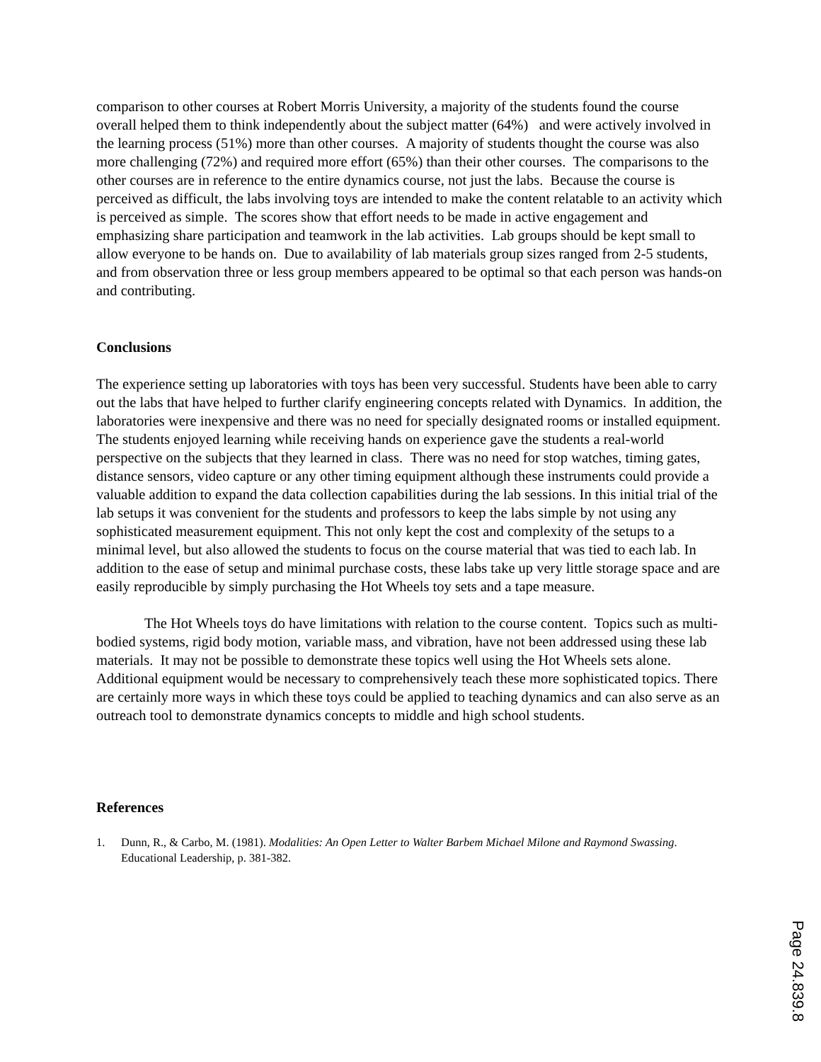comparison to other courses at Robert Morris University, a majority of the students found the course overall helped them to think independently about the subject matter (64%) and were actively involved in the learning process (51%) more than other courses. A majority of students thought the course was also more challenging (72%) and required more effort (65%) than their other courses. The comparisons to the other courses are in reference to the entire dynamics course, not just the labs. Because the course is perceived as difficult, the labs involving toys are intended to make the content relatable to an activity which is perceived as simple. The scores show that effort needs to be made in active engagement and emphasizing share participation and teamwork in the lab activities. Lab groups should be kept small to allow everyone to be hands on. Due to availability of lab materials group sizes ranged from 2-5 students, and from observation three or less group members appeared to be optimal so that each person was hands-on and contributing.
Conclusions
The experience setting up laboratories with toys has been very successful. Students have been able to carry out the labs that have helped to further clarify engineering concepts related with Dynamics. In addition, the laboratories were inexpensive and there was no need for specially designated rooms or installed equipment. The students enjoyed learning while receiving hands on experience gave the students a real-world perspective on the subjects that they learned in class. There was no need for stop watches, timing gates, distance sensors, video capture or any other timing equipment although these instruments could provide a valuable addition to expand the data collection capabilities during the lab sessions. In this initial trial of the lab setups it was convenient for the students and professors to keep the labs simple by not using any sophisticated measurement equipment. This not only kept the cost and complexity of the setups to a minimal level, but also allowed the students to focus on the course material that was tied to each lab. In addition to the ease of setup and minimal purchase costs, these labs take up very little storage space and are easily reproducible by simply purchasing the Hot Wheels toy sets and a tape measure.
The Hot Wheels toys do have limitations with relation to the course content. Topics such as multi-bodied systems, rigid body motion, variable mass, and vibration, have not been addressed using these lab materials. It may not be possible to demonstrate these topics well using the Hot Wheels sets alone. Additional equipment would be necessary to comprehensively teach these more sophisticated topics. There are certainly more ways in which these toys could be applied to teaching dynamics and can also serve as an outreach tool to demonstrate dynamics concepts to middle and high school students.
References
1. Dunn, R., & Carbo, M. (1981). Modalities: An Open Letter to Walter Barbem Michael Milone and Raymond Swassing. Educational Leadership, p. 381-382.
Page 24.839.8